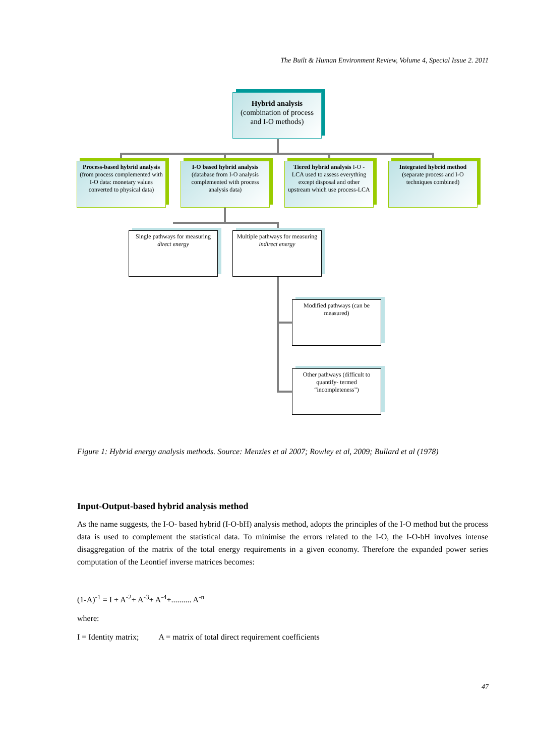The Built & Human Environment Review, Volume 4, Special Issue 2. 2011
Hybrid analysis
(combination of process and I-O methods)
Process-based hybrid analysis (from process complemented with I-O data: monetary values converted to physical data)
I-O based hybrid analysis (database from I-O analysis complemented with process analysis data)
Tiered hybrid analysis I-O - LCA used to assess everything except disposal and other upstream which use process-LCA
Integrated hybrid method (separate process and I-O techniques combined)
Single pathways for measuring direct energy
Multiple pathways for measuring indirect energy
Modified pathways (can be measured)
Other pathways (difficult to quantify- termed “incompleteness”)
Figure 1: Hybrid energy analysis methods. Source: Menzies et al 2007; Rowley et al, 2009; Bullard et al (1978)
Input-Output-based hybrid analysis method
As the name suggests, the I-O- based hybrid (I-O-bH) analysis method, adopts the principles of the I-O method but the process data is used to complement the statistical data. To minimise the errors related to the I-O, the I-O-bH involves intense disaggregation of the matrix of the total energy requirements in a given economy. Therefore the expanded power series computation of the Leontief inverse matrices becomes:
(1-A)<sup>-1</sup> = I + A<sup>-2</sup>+ A<sup>-3</sup>+ A<sup>-4</sup>+.......... A<sup>-n</sup>
where:
I = Identity matrix; A = matrix of total direct requirement coefficients
47